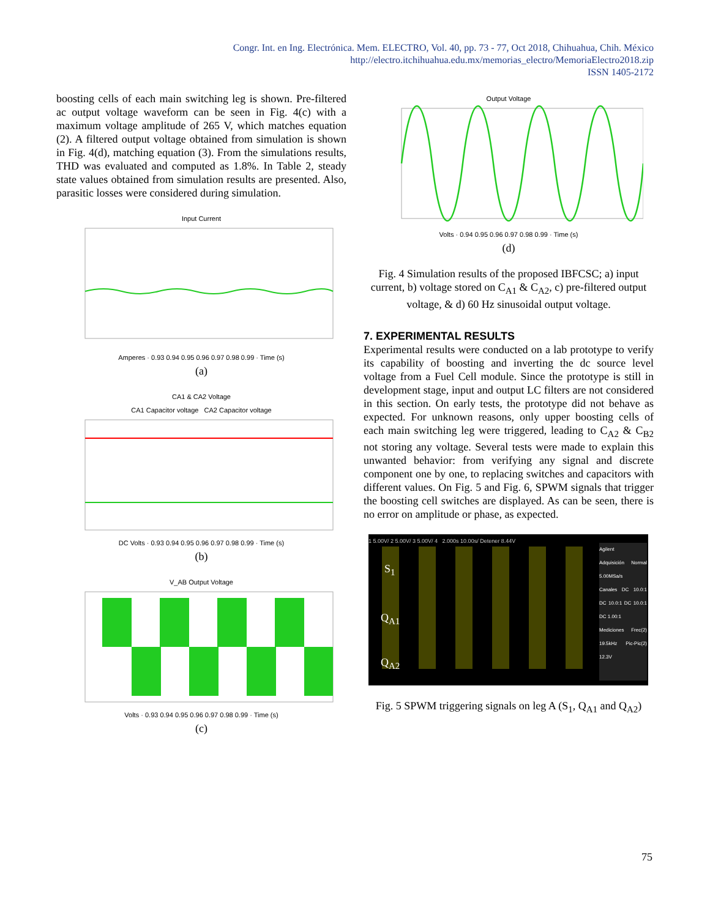Congr. Int. en Ing. Electrónica. Mem. ELECTRO, Vol. 40, pp. 73 - 77, Oct 2018, Chihuahua, Chih. México
http://electro.itchihuahua.edu.mx/memorias_electro/MemoriaElectro2018.zip
ISSN 1405-2172
boosting cells of each main switching leg is shown. Pre-filtered ac output voltage waveform can be seen in Fig. 4(c) with a maximum voltage amplitude of 265 V, which matches equation (2). A filtered output voltage obtained from simulation is shown in Fig. 4(d), matching equation (3). From the simulations results, THD was evaluated and computed as 1.8%. In Table 2, steady state values obtained from simulation results are presented. Also, parasitic losses were considered during simulation.
Input Current
Amperes · 0.93 0.94 0.95 0.96 0.97 0.98 0.99 · Time (s)
(a)
CA1 & CA2 Voltage
CA1 Capacitor voltage CA2 Capacitor voltage
DC Volts · 0.93 0.94 0.95 0.96 0.97 0.98 0.99 · Time (s)
(b)
V_AB Output Voltage
Volts · 0.93 0.94 0.95 0.96 0.97 0.98 0.99 · Time (s)
(c)
Output Voltage
Volts · 0.94 0.95 0.96 0.97 0.98 0.99 · Time (s)
(d)
Fig. 4 Simulation results of the proposed IBFCSC; a) input current, b) voltage stored on C<sub>A1</sub> & C<sub>A2</sub>, c) pre-filtered output voltage, & d) 60 Hz sinusoidal output voltage.
7. EXPERIMENTAL RESULTS
Experimental results were conducted on a lab prototype to verify its capability of boosting and inverting the dc source level voltage from a Fuel Cell module. Since the prototype is still in development stage, input and output LC filters are not considered in this section. On early tests, the prototype did not behave as expected. For unknown reasons, only upper boosting cells of each main switching leg were triggered, leading to C<sub>A2</sub> & C<sub>B2</sub> not storing any voltage. Several tests were made to explain this unwanted behavior: from verifying any signal and discrete component one by one, to replacing switches and capacitors with different values. On Fig. 5 and Fig. 6, SPWM signals that trigger the boosting cell switches are displayed. As can be seen, there is no error on amplitude or phase, as expected.
1 5.00V/ 2 5.00V/ 3 5.00V/ 4 2.000s 10.00s/ Detener 8.44V
S<sub>1</sub>
Q<sub>A1</sub>
Q<sub>A2</sub>
Agilent
Adquisición Normal 5.00MSa/s
Canales DC 10.0:1 DC 10.0:1 DC 10.0:1 DC 1.00:1
Mediciones Frec(2) 19.5kHz Pic-Pic(2) 12.3V
Fig. 5 SPWM triggering signals on leg A (S<sub>1</sub>, Q<sub>A1</sub> and Q<sub>A2</sub>)
75